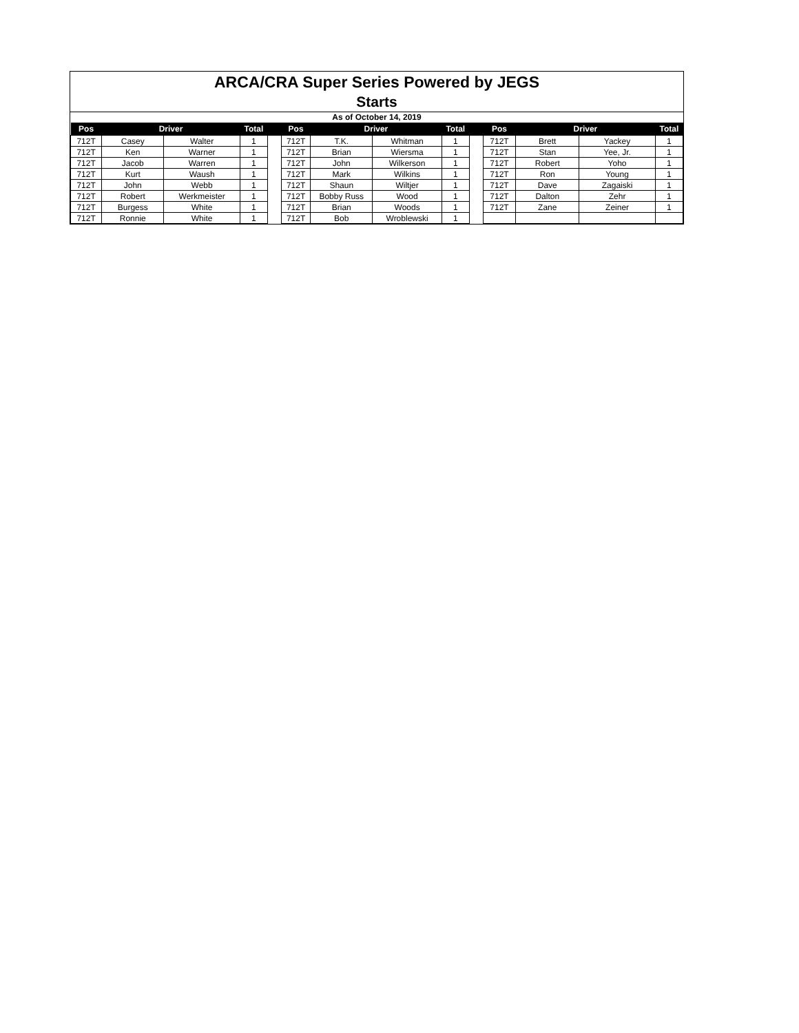ARCA/CRA Super Series Powered by JEGS
Starts
As of October 14, 2019
| Pos | Driver | | Total | | Pos | Driver | | Total | | Pos | Driver | | Total |
| --- | --- | --- | --- | --- | --- | --- | --- | --- | --- | --- | --- | --- | --- |
| 712T | Casey | Walter | 1 | | 712T | T.K. | Whitman | 1 | | 712T | Brett | Yackey | 1 |
| 712T | Ken | Warner | 1 | | 712T | Brian | Wiersma | 1 | | 712T | Stan | Yee, Jr. | 1 |
| 712T | Jacob | Warren | 1 | | 712T | John | Wilkerson | 1 | | 712T | Robert | Yoho | 1 |
| 712T | Kurt | Waush | 1 | | 712T | Mark | Wilkins | 1 | | 712T | Ron | Young | 1 |
| 712T | John | Webb | 1 | | 712T | Shaun | Wiltjer | 1 | | 712T | Dave | Zagaiski | 1 |
| 712T | Robert | Werkmeister | 1 | | 712T | Bobby Russ | Wood | 1 | | 712T | Dalton | Zehr | 1 |
| 712T | Burgess | White | 1 | | 712T | Brian | Woods | 1 | | 712T | Zane | Zeiner | 1 |
| 712T | Ronnie | White | 1 | | 712T | Bob | Wroblewski | 1 | | | | | |